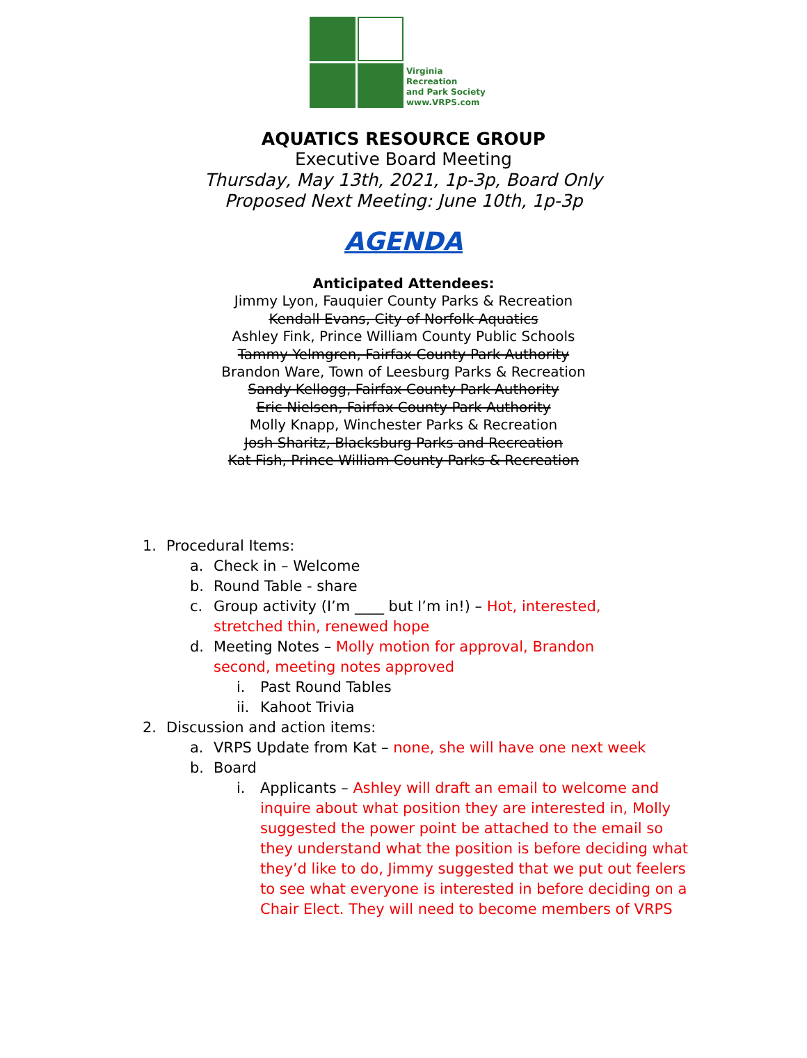Virginia
Recreation
and Park Society
www.VRPS.com
AQUATICS RESOURCE GROUP
Executive Board Meeting
Thursday, May 13th, 2021, 1p-3p, Board Only
Proposed Next Meeting: June 10th, 1p-3p
AGENDA
Anticipated Attendees:
Jimmy Lyon, Fauquier County Parks & Recreation
Kendall Evans, City of Norfolk Aquatics
Ashley Fink, Prince William County Public Schools
Tammy Yelmgren, Fairfax County Park Authority
Brandon Ware, Town of Leesburg Parks & Recreation
Sandy Kellogg, Fairfax County Park Authority
Eric Nielsen, Fairfax County Park Authority
Molly Knapp, Winchester Parks & Recreation
Josh Sharitz, Blacksburg Parks and Recreation
Kat Fish, Prince William County Parks & Recreation
1. Procedural Items:
a. Check in – Welcome
b. Round Table - share
c. Group activity (I’m ____ but I’m in!) – Hot, interested, stretched thin, renewed hope
d. Meeting Notes – Molly motion for approval, Brandon second, meeting notes approved
i. Past Round Tables
ii. Kahoot Trivia
2. Discussion and action items:
a. VRPS Update from Kat – none, she will have one next week
b. Board
i. Applicants – Ashley will draft an email to welcome and inquire about what position they are interested in, Molly suggested the power point be attached to the email so they understand what the position is before deciding what they’d like to do, Jimmy suggested that we put out feelers to see what everyone is interested in before deciding on a Chair Elect. They will need to become members of VRPS